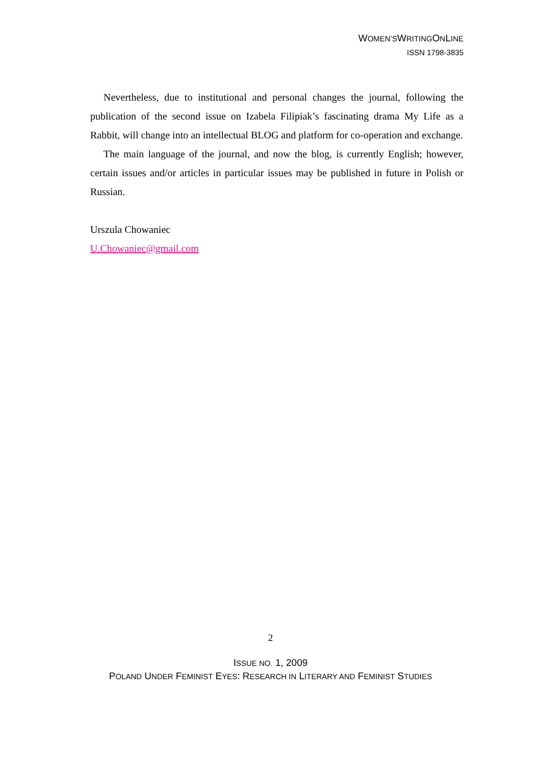WOMEN’SWRITINGONLINE
ISSN 1798-3835
Nevertheless, due to institutional and personal changes the journal, following the publication of the second issue on Izabela Filipiak’s fascinating drama My Life as a Rabbit, will change into an intellectual BLOG and platform for co-operation and exchange.
The main language of the journal, and now the blog, is currently English; however, certain issues and/or articles in particular issues may be published in future in Polish or Russian.
Urszula Chowaniec
U.Chowaniec@gmail.com
2
ISSUE NO. 1, 2009
POLAND UNDER FEMINIST EYES: RESEARCH IN LITERARY AND FEMINIST STUDIES